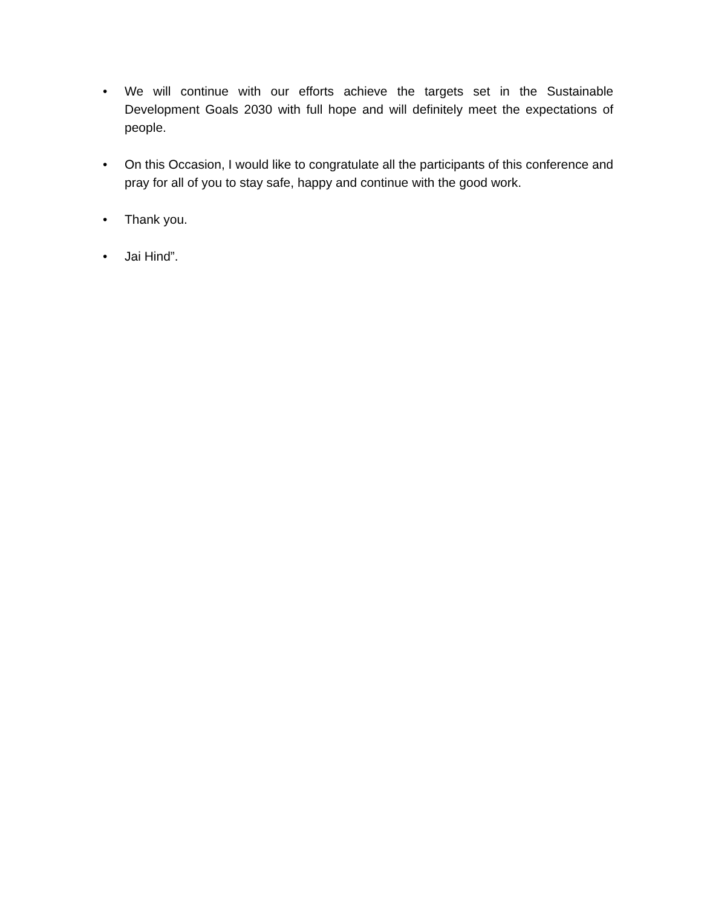• We will continue with our efforts achieve the targets set in the Sustainable Development Goals 2030 with full hope and will definitely meet the expectations of people.
• On this Occasion, I would like to congratulate all the participants of this conference and pray for all of you to stay safe, happy and continue with the good work.
• Thank you.
• Jai Hind”.